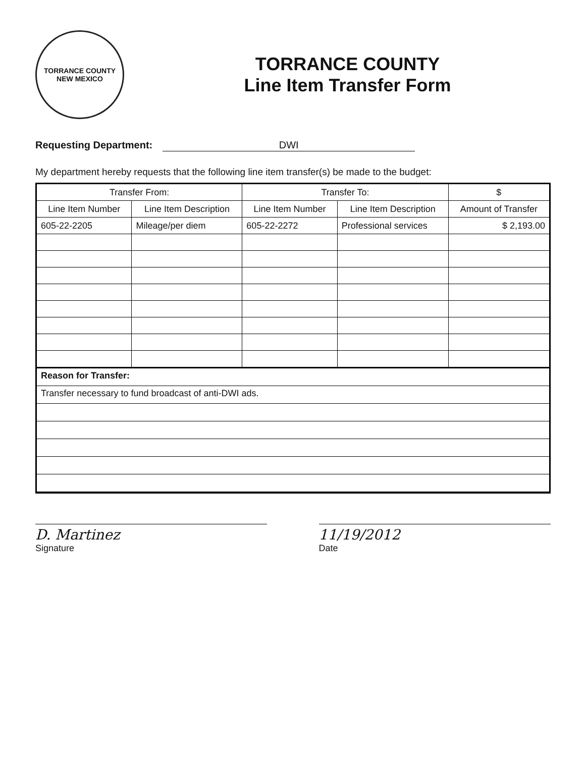TORRANCE COUNTY
NEW MEXICO
TORRANCE COUNTY
Line Item Transfer Form
Requesting Department: DWI
My department hereby requests that the following line item transfer(s) be made to the budget:
| Transfer From: | | Transfer To: | | $ |
| --- | --- | --- | --- | --- |
| Line Item Number | Line Item Description | Line Item Number | Line Item Description | Amount of Transfer |
| 605-22-2205 | Mileage/per diem | 605-22-2272 | Professional services | $ 2,193.00 |
Reason for Transfer:
Transfer necessary to fund broadcast of anti-DWI ads.
D. Martinez
Signature
11/19/2012
Date